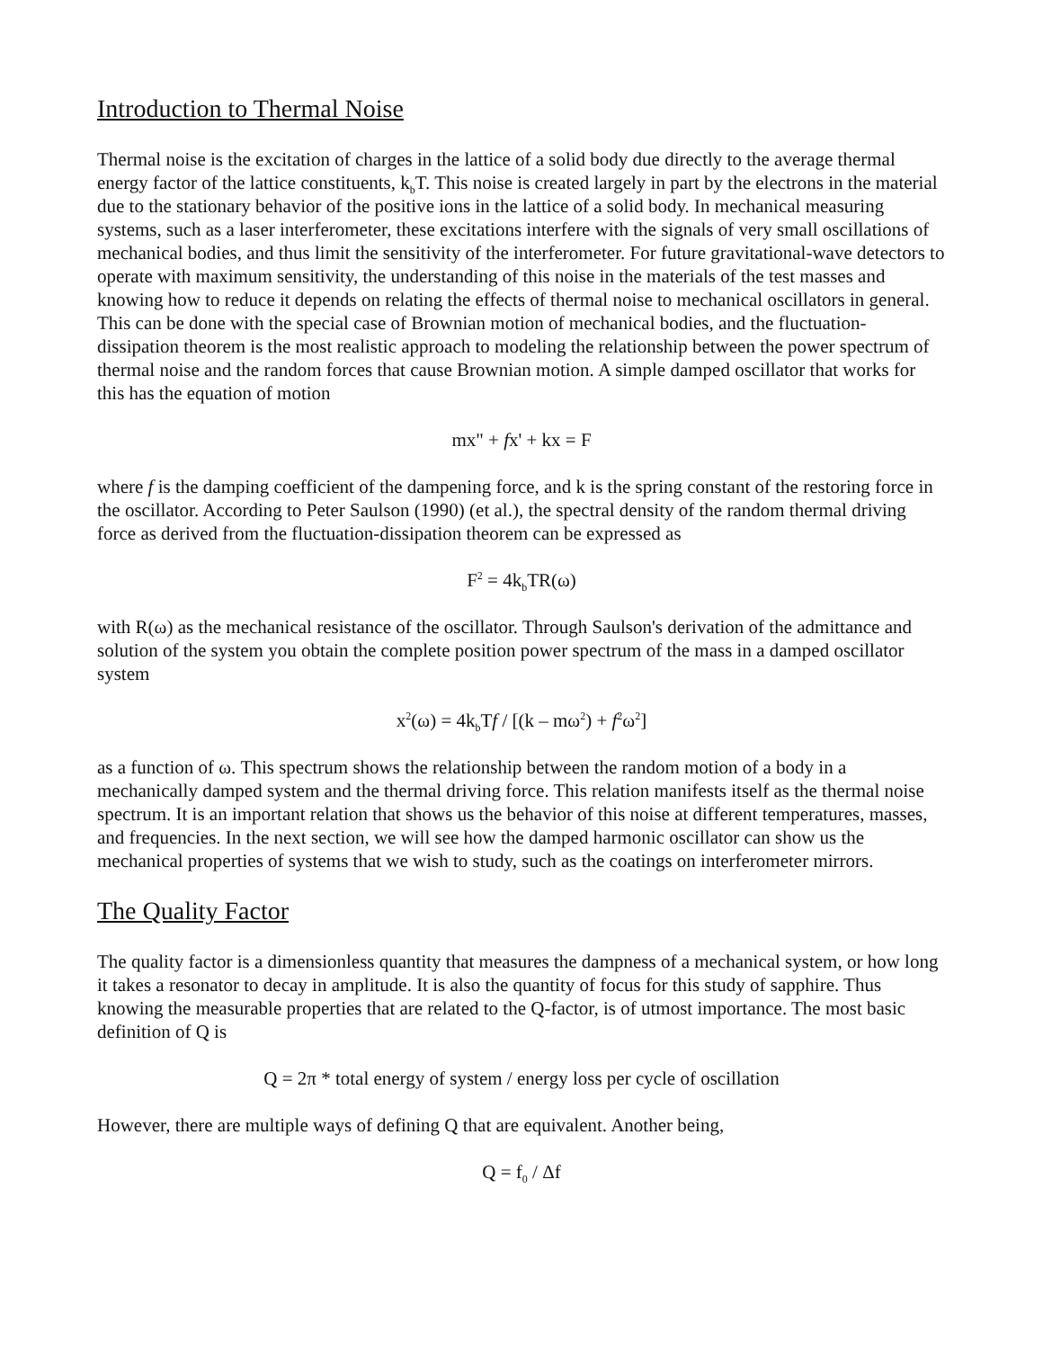Introduction to Thermal Noise
Thermal noise is the excitation of charges in the lattice of a solid body due directly to the average thermal energy factor of the lattice constituents, k<sub>b</sub>T. This noise is created largely in part by the electrons in the material due to the stationary behavior of the positive ions in the lattice of a solid body. In mechanical measuring systems, such as a laser interferometer, these excitations interfere with the signals of very small oscillations of mechanical bodies, and thus limit the sensitivity of the interferometer. For future gravitational-wave detectors to operate with maximum sensitivity, the understanding of this noise in the materials of the test masses and knowing how to reduce it depends on relating the effects of thermal noise to mechanical oscillators in general. This can be done with the special case of Brownian motion of mechanical bodies, and the fluctuation-dissipation theorem is the most realistic approach to modeling the relationship between the power spectrum of thermal noise and the random forces that cause Brownian motion. A simple damped oscillator that works for this has the equation of motion
mx" + fx' + kx = F
where f is the damping coefficient of the dampening force, and k is the spring constant of the restoring force in the oscillator. According to Peter Saulson (1990) (et al.), the spectral density of the random thermal driving force as derived from the fluctuation-dissipation theorem can be expressed as
F<sup>2</sup> = 4k<sub>b</sub>TR(ω)
with R(ω) as the mechanical resistance of the oscillator. Through Saulson's derivation of the admittance and solution of the system you obtain the complete position power spectrum of the mass in a damped oscillator system
x<sup>2</sup>(ω) = 4k<sub>b</sub>Tf / [(k – mω<sup>2</sup>) + f<sup>2</sup>ω<sup>2</sup>]
as a function of ω. This spectrum shows the relationship between the random motion of a body in a mechanically damped system and the thermal driving force. This relation manifests itself as the thermal noise spectrum. It is an important relation that shows us the behavior of this noise at different temperatures, masses, and frequencies. In the next section, we will see how the damped harmonic oscillator can show us the mechanical properties of systems that we wish to study, such as the coatings on interferometer mirrors.
The Quality Factor
The quality factor is a dimensionless quantity that measures the dampness of a mechanical system, or how long it takes a resonator to decay in amplitude. It is also the quantity of focus for this study of sapphire. Thus knowing the measurable properties that are related to the Q-factor, is of utmost importance. The most basic definition of Q is
Q = 2π * total energy of system / energy loss per cycle of oscillation
However, there are multiple ways of defining Q that are equivalent. Another being,
Q = f<sub>0</sub> / Δf